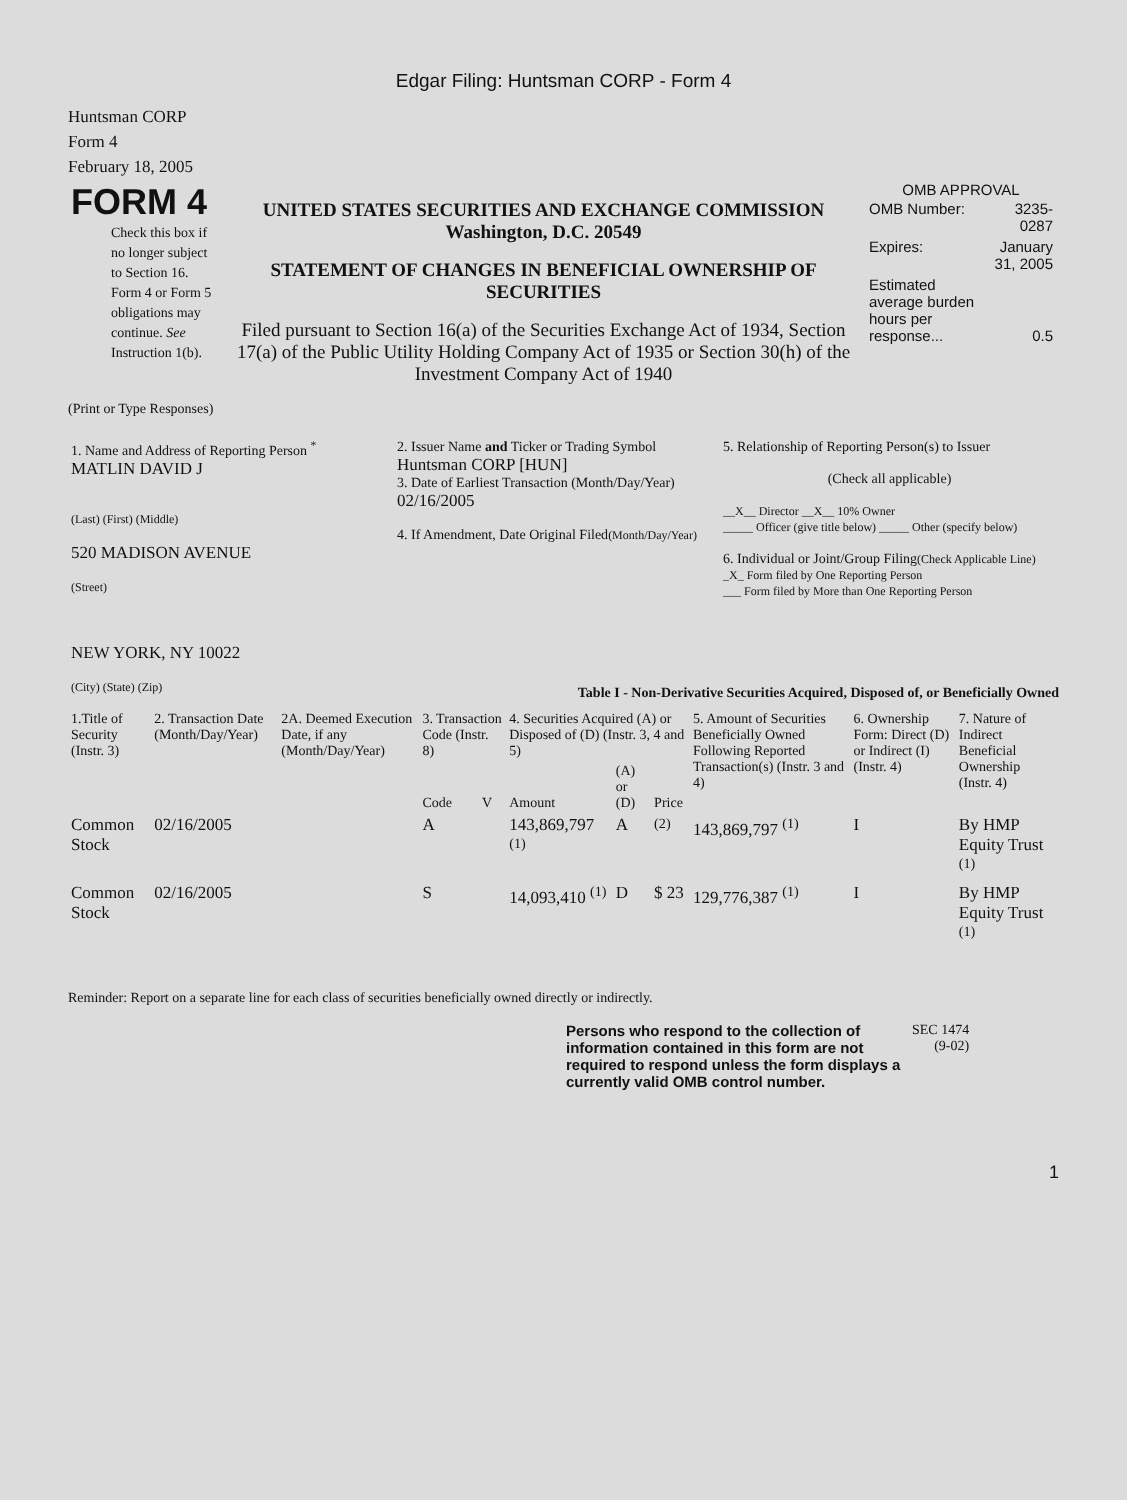Edgar Filing: Huntsman CORP - Form 4
Huntsman CORP
Form 4
February 18, 2005
| FORM 4 Check this box if no longer subject to Section 16. Form 4 or Form 5 obligations may continue. See Instruction 1(b). | UNITED STATES SECURITIES AND EXCHANGE COMMISSION Washington, D.C. 20549 STATEMENT OF CHANGES IN BENEFICIAL OWNERSHIP OF SECURITIES Filed pursuant to Section 16(a) of the Securities Exchange Act of 1934, Section 17(a) of the Public Utility Holding Company Act of 1935 or Section 30(h) of the Investment Company Act of 1940 | OMB APPROVAL / OMB Number: / 3235-0287 / / Expires: / January 31, 2005 / / Estimated average burden hours per response... / 0.5 / |
(Print or Type Responses)
| 1. Name and Address of Reporting Person <sup>*</sup> MATLIN DAVID J (Last) (First) (Middle) 520 MADISON AVENUE (Street) NEW YORK, NY 10022 (City) (State) (Zip) | 2. Issuer Name and Ticker or Trading Symbol Huntsman CORP [HUN] 3. Date of Earliest Transaction (Month/Day/Year) 02/16/2005 4. If Amendment, Date Original Filed (Month/Day/Year) | 5. Relationship of Reporting Person(s) to Issuer (Check all applicable) __X__ Director __X__ 10% Owner _____ Officer (give title below) _____ Other (specify below) 6. Individual or Joint/Group Filing (Check Applicable Line) _X_ Form filed by One Reporting Person ___ Form filed by More than One Reporting Person |
Table I - Non-Derivative Securities Acquired, Disposed of, or Beneficially Owned
| 1.Title of Security (Instr. 3) | 2. Transaction Date (Month/Day/Year) | 2A. Deemed Execution Date, if any (Month/Day/Year) | 3. Transaction Code (Instr. 8) | | 4. Securities Acquired (A) or Disposed of (D) (Instr. 3, 4 and 5) | | | 5. Amount of Securities Beneficially Owned Following Reported Transaction(s) (Instr. 3 and 4) | 6. Ownership Form: Direct (D) or Indirect (I) (Instr. 4) | 7. Nature of Indirect Beneficial Ownership (Instr. 4) |
| --- | --- | --- | --- | --- | --- | --- | --- | --- | --- | --- |
| | | | Code | V | Amount | (A) or (D) | Price | | | |
| Common Stock | 02/16/2005 | | A | | 143,869,797 <sup>(1)</sup> | A | <sup>(2)</sup> | 143,869,797 <sup>(1)</sup> | I | By HMP Equity Trust <sup>(1)</sup> |
| Common Stock | 02/16/2005 | | S | | 14,093,410 <sup>(1)</sup> | D | $ 23 | 129,776,387 <sup>(1)</sup> | I | By HMP Equity Trust <sup>(1)</sup> |
Reminder: Report on a separate line for each class of securities beneficially owned directly or indirectly.
| Persons who respond to the collection of information contained in this form are not required to respond unless the form displays a currently valid OMB control number. | SEC 1474 (9-02) |
1